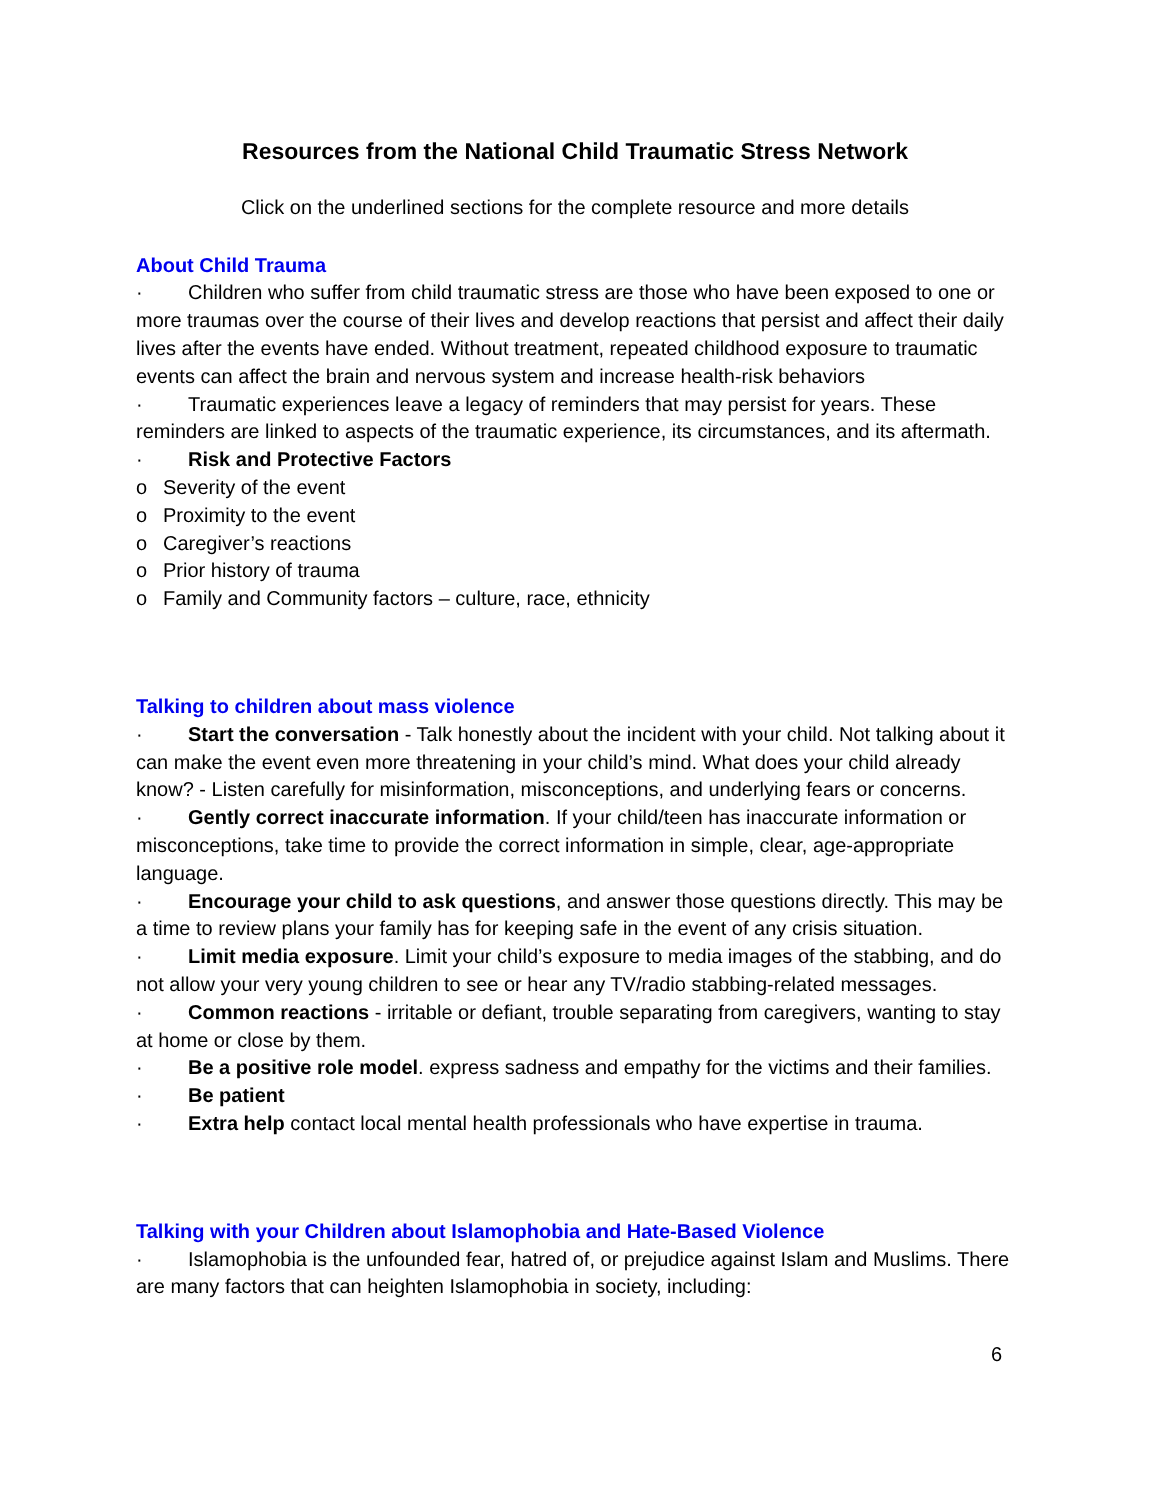Resources from the National Child Traumatic Stress Network
Click on the underlined sections for the complete resource and more details
About Child Trauma
· Children who suffer from child traumatic stress are those who have been exposed to one or more traumas over the course of their lives and develop reactions that persist and affect their daily lives after the events have ended. Without treatment, repeated childhood exposure to traumatic events can affect the brain and nervous system and increase health-risk behaviors
· Traumatic experiences leave a legacy of reminders that may persist for years. These reminders are linked to aspects of the traumatic experience, its circumstances, and its aftermath.
· Risk and Protective Factors
o Severity of the event
o Proximity to the event
o Caregiver’s reactions
o Prior history of trauma
o Family and Community factors – culture, race, ethnicity
Talking to children about mass violence
· Start the conversation - Talk honestly about the incident with your child. Not talking about it can make the event even more threatening in your child’s mind. What does your child already know? - Listen carefully for misinformation, misconceptions, and underlying fears or concerns.
· Gently correct inaccurate information. If your child/teen has inaccurate information or misconceptions, take time to provide the correct information in simple, clear, age-appropriate language.
· Encourage your child to ask questions, and answer those questions directly. This may be a time to review plans your family has for keeping safe in the event of any crisis situation.
· Limit media exposure. Limit your child’s exposure to media images of the stabbing, and do not allow your very young children to see or hear any TV/radio stabbing-related messages.
· Common reactions - irritable or defiant, trouble separating from caregivers, wanting to stay at home or close by them.
· Be a positive role model. express sadness and empathy for the victims and their families.
· Be patient
· Extra help contact local mental health professionals who have expertise in trauma.
Talking with your Children about Islamophobia and Hate-Based Violence
· Islamophobia is the unfounded fear, hatred of, or prejudice against Islam and Muslims. There are many factors that can heighten Islamophobia in society, including:
6